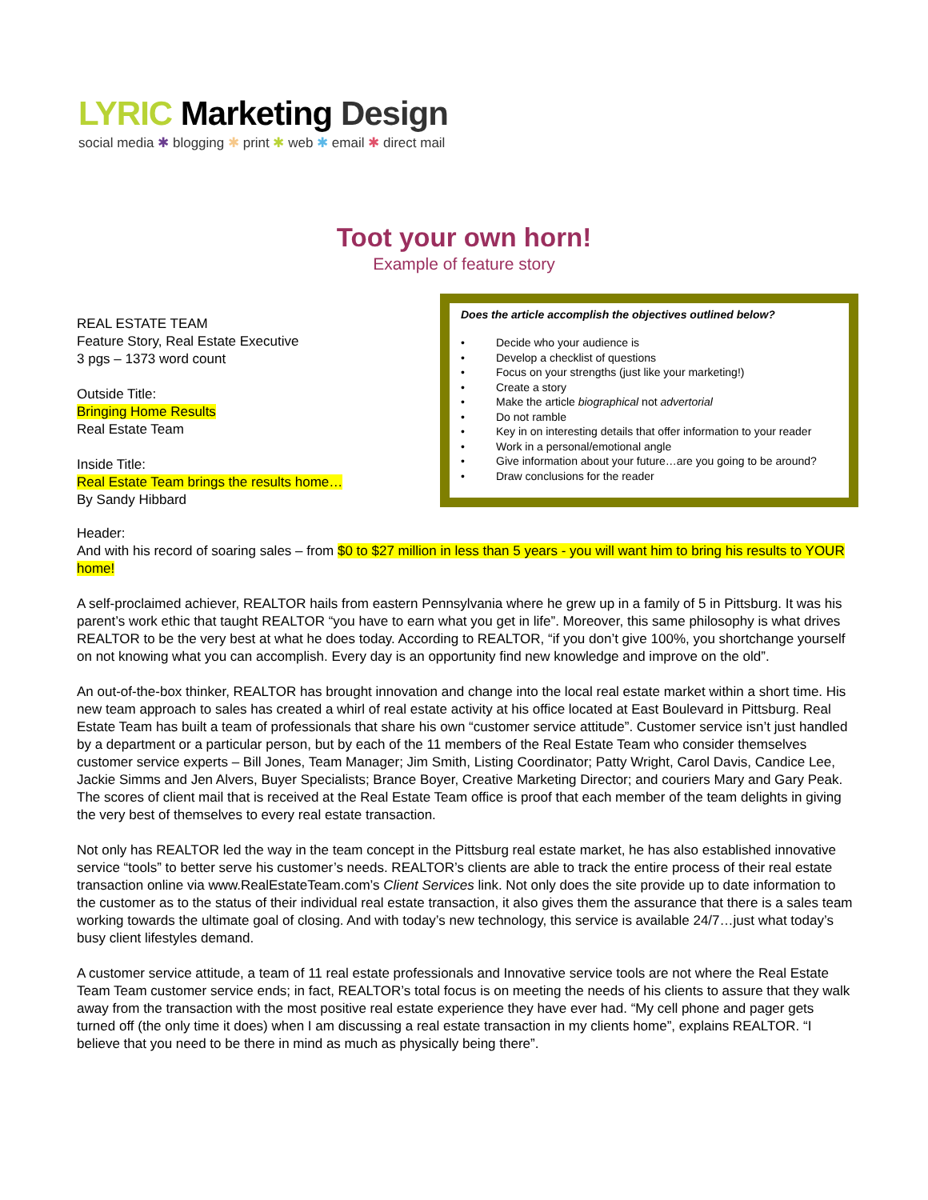LYRIC Marketing Design
social media ✱ blogging ✱ print ✱ web ✱ email ✱ direct mail
Toot your own horn!
Example of feature story
REAL ESTATE TEAM
Feature Story, Real Estate Executive
3 pgs – 1373 word count
Outside Title:
Bringing Home Results
Real Estate Team
Inside Title:
Real Estate Team brings the results home…
By Sandy Hibbard
Does the article accomplish the objectives outlined below?
• Decide who your audience is
• Develop a checklist of questions
• Focus on your strengths (just like your marketing!)
• Create a story
• Make the article biographical not advertorial
• Do not ramble
• Key in on interesting details that offer information to your reader
• Work in a personal/emotional angle
• Give information about your future…are you going to be around?
• Draw conclusions for the reader
Header:
And with his record of soaring sales – from $0 to $27 million in less than 5 years - you will want him to bring his results to YOUR home!
A self-proclaimed achiever, REALTOR hails from eastern Pennsylvania where he grew up in a family of 5 in Pittsburg. It was his parent’s work ethic that taught REALTOR “you have to earn what you get in life”. Moreover, this same philosophy is what drives REALTOR to be the very best at what he does today. According to REALTOR, “if you don’t give 100%, you shortchange yourself on not knowing what you can accomplish. Every day is an opportunity find new knowledge and improve on the old”.
An out-of-the-box thinker, REALTOR has brought innovation and change into the local real estate market within a short time. His new team approach to sales has created a whirl of real estate activity at his office located at East Boulevard in Pittsburg. Real Estate Team has built a team of professionals that share his own “customer service attitude”. Customer service isn’t just handled by a department or a particular person, but by each of the 11 members of the Real Estate Team who consider themselves customer service experts – Bill Jones, Team Manager; Jim Smith, Listing Coordinator; Patty Wright, Carol Davis, Candice Lee, Jackie Simms and Jen Alvers, Buyer Specialists; Brance Boyer, Creative Marketing Director; and couriers Mary and Gary Peak. The scores of client mail that is received at the Real Estate Team office is proof that each member of the team delights in giving the very best of themselves to every real estate transaction.
Not only has REALTOR led the way in the team concept in the Pittsburg real estate market, he has also established innovative service “tools” to better serve his customer’s needs. REALTOR’s clients are able to track the entire process of their real estate transaction online via www.RealEstateTeam.com’s Client Services link. Not only does the site provide up to date information to the customer as to the status of their individual real estate transaction, it also gives them the assurance that there is a sales team working towards the ultimate goal of closing. And with today’s new technology, this service is available 24/7…just what today’s busy client lifestyles demand.
A customer service attitude, a team of 11 real estate professionals and Innovative service tools are not where the Real Estate Team Team customer service ends; in fact, REALTOR’s total focus is on meeting the needs of his clients to assure that they walk away from the transaction with the most positive real estate experience they have ever had. “My cell phone and pager gets turned off (the only time it does) when I am discussing a real estate transaction in my clients home”, explains REALTOR. “I believe that you need to be there in mind as much as physically being there”.